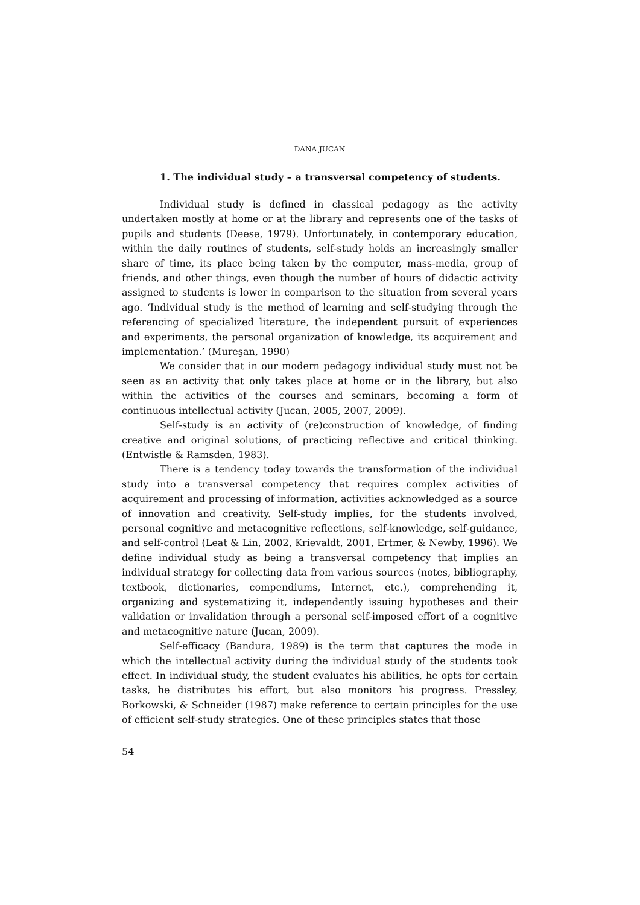DANA JUCAN
1. The individual study – a transversal competency of students.
Individual study is defined in classical pedagogy as the activity undertaken mostly at home or at the library and represents one of the tasks of pupils and students (Deese, 1979). Unfortunately, in contemporary education, within the daily routines of students, self‑study holds an increasingly smaller share of time, its place being taken by the computer, mass‑media, group of friends, and other things, even though the number of hours of didactic activity assigned to students is lower in comparison to the situation from several years ago. ‘Individual study is the method of learning and self‑studying through the referencing of specialized literature, the independent pursuit of experiences and experiments, the personal organization of knowledge, its acquirement and implementation.’ (Mureşan, 1990)
We consider that in our modern pedagogy individual study must not be seen as an activity that only takes place at home or in the library, but also within the activities of the courses and seminars, becoming a form of continuous intellectual activity (Jucan, 2005, 2007, 2009).
Self‑study is an activity of (re)construction of knowledge, of finding creative and original solutions, of practicing reflective and critical thinking. (Entwistle & Ramsden, 1983).
There is a tendency today towards the transformation of the individual study into a transversal competency that requires complex activities of acquirement and processing of information, activities acknowledged as a source of innovation and creativity. Self‑study implies, for the students involved, personal cognitive and metacognitive reflections, self‑knowledge, self‑guidance, and self‑control (Leat & Lin, 2002, Krievaldt, 2001, Ertmer, & Newby, 1996). We define individual study as being a transversal competency that implies an individual strategy for collecting data from various sources (notes, bibliography, textbook, dictionaries, compendiums, Internet, etc.), comprehending it, organizing and systematizing it, independently issuing hypotheses and their validation or invalidation through a personal self‑imposed effort of a cognitive and metacognitive nature (Jucan, 2009).
Self‑efficacy (Bandura, 1989) is the term that captures the mode in which the intellectual activity during the individual study of the students took effect. In individual study, the student evaluates his abilities, he opts for certain tasks, he distributes his effort, but also monitors his progress. Pressley, Borkowski, & Schneider (1987) make reference to certain principles for the use of efficient self‑study strategies. One of these principles states that those
54